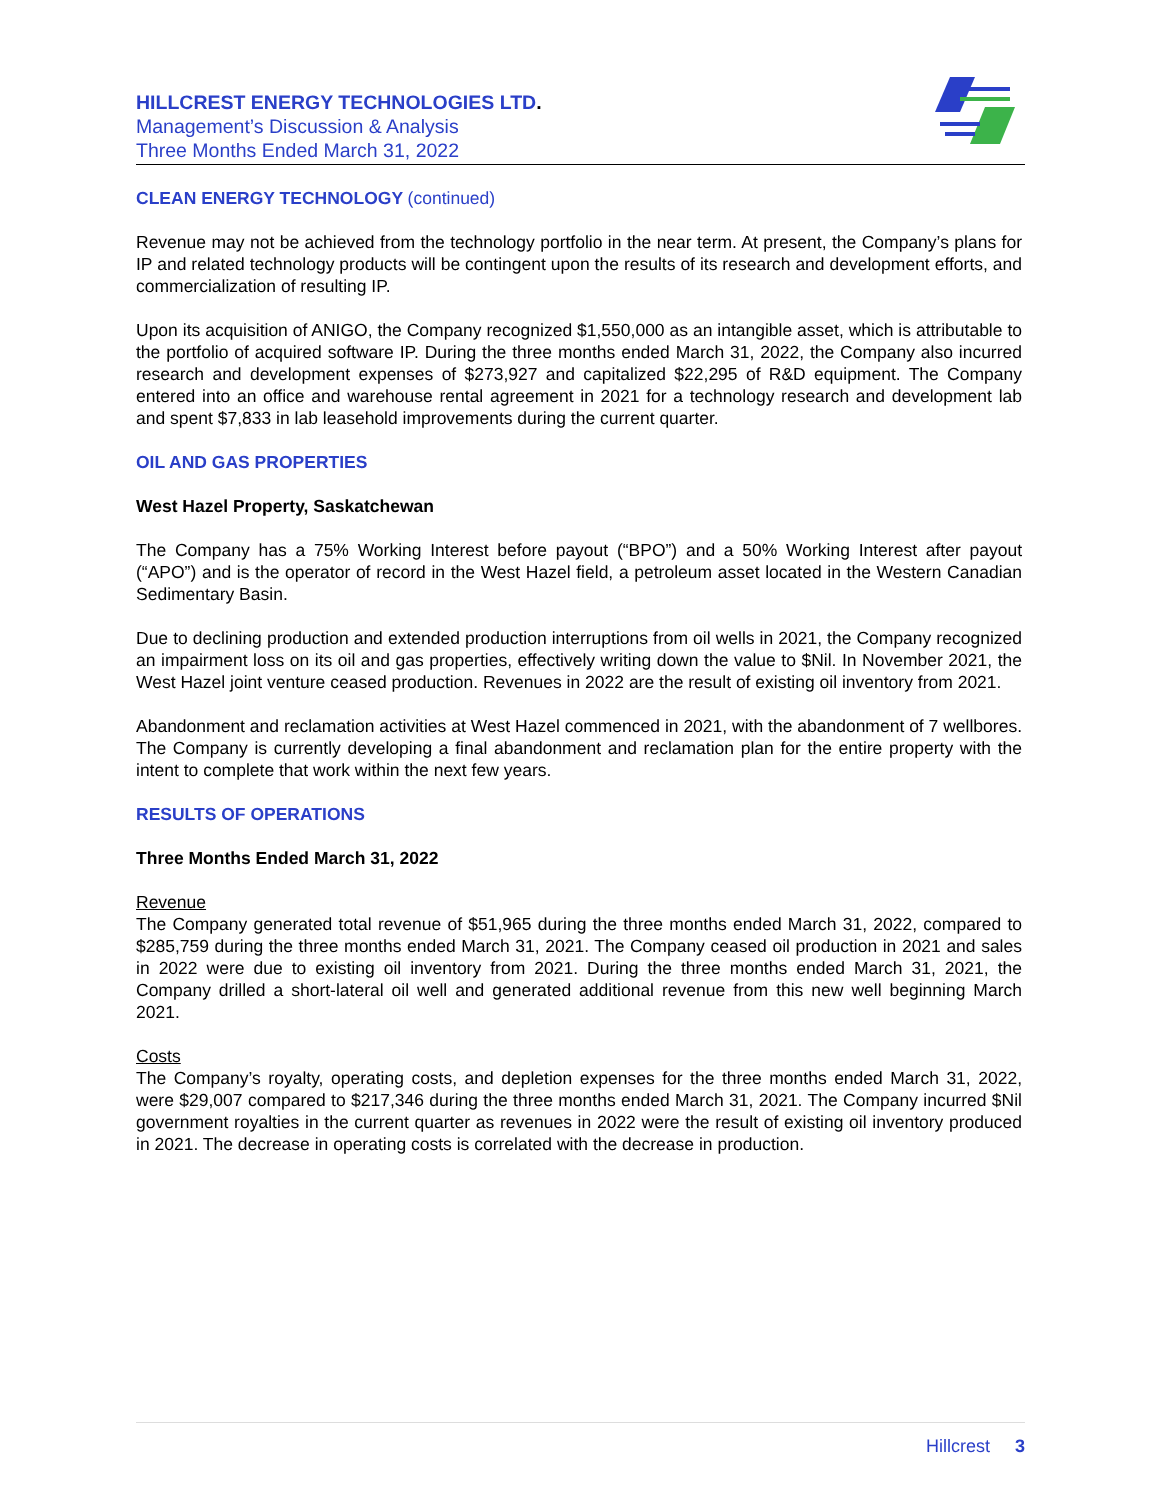HILLCREST ENERGY TECHNOLOGIES LTD.
Management’s Discussion & Analysis
Three Months Ended March 31, 2022
CLEAN ENERGY TECHNOLOGY (continued)
Revenue may not be achieved from the technology portfolio in the near term. At present, the Company’s plans for IP and related technology products will be contingent upon the results of its research and development efforts, and commercialization of resulting IP.
Upon its acquisition of ANIGO, the Company recognized $1,550,000 as an intangible asset, which is attributable to the portfolio of acquired software IP. During the three months ended March 31, 2022, the Company also incurred research and development expenses of $273,927 and capitalized $22,295 of R&D equipment. The Company entered into an office and warehouse rental agreement in 2021 for a technology research and development lab and spent $7,833 in lab leasehold improvements during the current quarter.
OIL AND GAS PROPERTIES
West Hazel Property, Saskatchewan
The Company has a 75% Working Interest before payout (“BPO”) and a 50% Working Interest after payout (“APO”) and is the operator of record in the West Hazel field, a petroleum asset located in the Western Canadian Sedimentary Basin.
Due to declining production and extended production interruptions from oil wells in 2021, the Company recognized an impairment loss on its oil and gas properties, effectively writing down the value to $Nil. In November 2021, the West Hazel joint venture ceased production. Revenues in 2022 are the result of existing oil inventory from 2021.
Abandonment and reclamation activities at West Hazel commenced in 2021, with the abandonment of 7 wellbores. The Company is currently developing a final abandonment and reclamation plan for the entire property with the intent to complete that work within the next few years.
RESULTS OF OPERATIONS
Three Months Ended March 31, 2022
Revenue
The Company generated total revenue of $51,965 during the three months ended March 31, 2022, compared to $285,759 during the three months ended March 31, 2021. The Company ceased oil production in 2021 and sales in 2022 were due to existing oil inventory from 2021. During the three months ended March 31, 2021, the Company drilled a short-lateral oil well and generated additional revenue from this new well beginning March 2021.
Costs
The Company’s royalty, operating costs, and depletion expenses for the three months ended March 31, 2022, were $29,007 compared to $217,346 during the three months ended March 31, 2021. The Company incurred $Nil government royalties in the current quarter as revenues in 2022 were the result of existing oil inventory produced in 2021. The decrease in operating costs is correlated with the decrease in production.
Hillcrest 3